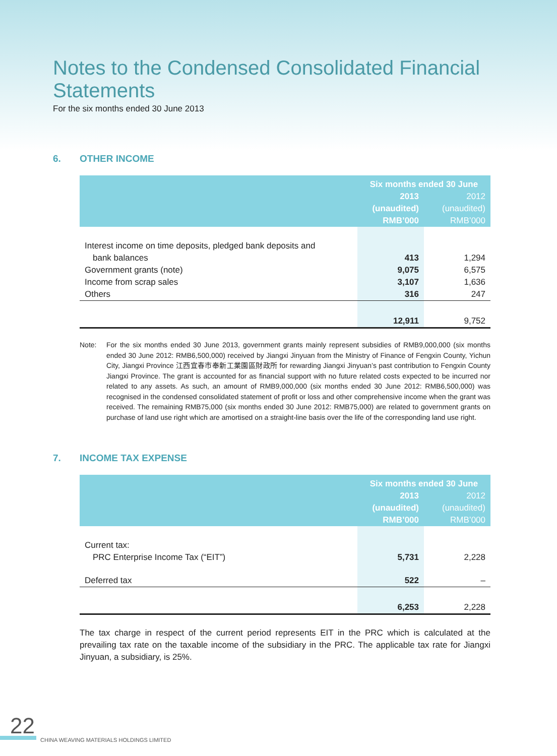Notes to the Condensed Consolidated Financial Statements
For the six months ended 30 June 2013
6. OTHER INCOME
| | Six months ended 30 June | |
| --- | --- | --- |
| | 2013 | 2012 |
| | (unaudited) | (unaudited) |
| | RMB’000 | RMB’000 |
| Interest income on time deposits, pledged bank deposits and | | |
| bank balances | 413 | 1,294 |
| Government grants (note) | 9,075 | 6,575 |
| Income from scrap sales | 3,107 | 1,636 |
| Others | 316 | 247 |
| | 12,911 | 9,752 |
Note: For the six months ended 30 June 2013, government grants mainly represent subsidies of RMB9,000,000 (six months ended 30 June 2012: RMB6,500,000) received by Jiangxi Jinyuan from the Ministry of Finance of Fengxin County, Yichun City, Jiangxi Province 江西宜春市奉新工業園區財政所 for rewarding Jiangxi Jinyuan’s past contribution to Fengxin County Jiangxi Province. The grant is accounted for as financial support with no future related costs expected to be incurred nor related to any assets. As such, an amount of RMB9,000,000 (six months ended 30 June 2012: RMB6,500,000) was recognised in the condensed consolidated statement of profit or loss and other comprehensive income when the grant was received. The remaining RMB75,000 (six months ended 30 June 2012: RMB75,000) are related to government grants on purchase of land use right which are amortised on a straight-line basis over the life of the corresponding land use right.
7. INCOME TAX EXPENSE
| | Six months ended 30 June | |
| --- | --- | --- |
| | 2013 | 2012 |
| | (unaudited) | (unaudited) |
| | RMB’000 | RMB’000 |
| Current tax: | | |
| PRC Enterprise Income Tax (“EIT”) | 5,731 | 2,228 |
| Deferred tax | 522 | – |
| | 6,253 | 2,228 |
The tax charge in respect of the current period represents EIT in the PRC which is calculated at the prevailing tax rate on the taxable income of the subsidiary in the PRC. The applicable tax rate for Jiangxi Jinyuan, a subsidiary, is 25%.
22
CHINA WEAVING MATERIALS HOLDINGS LIMITED